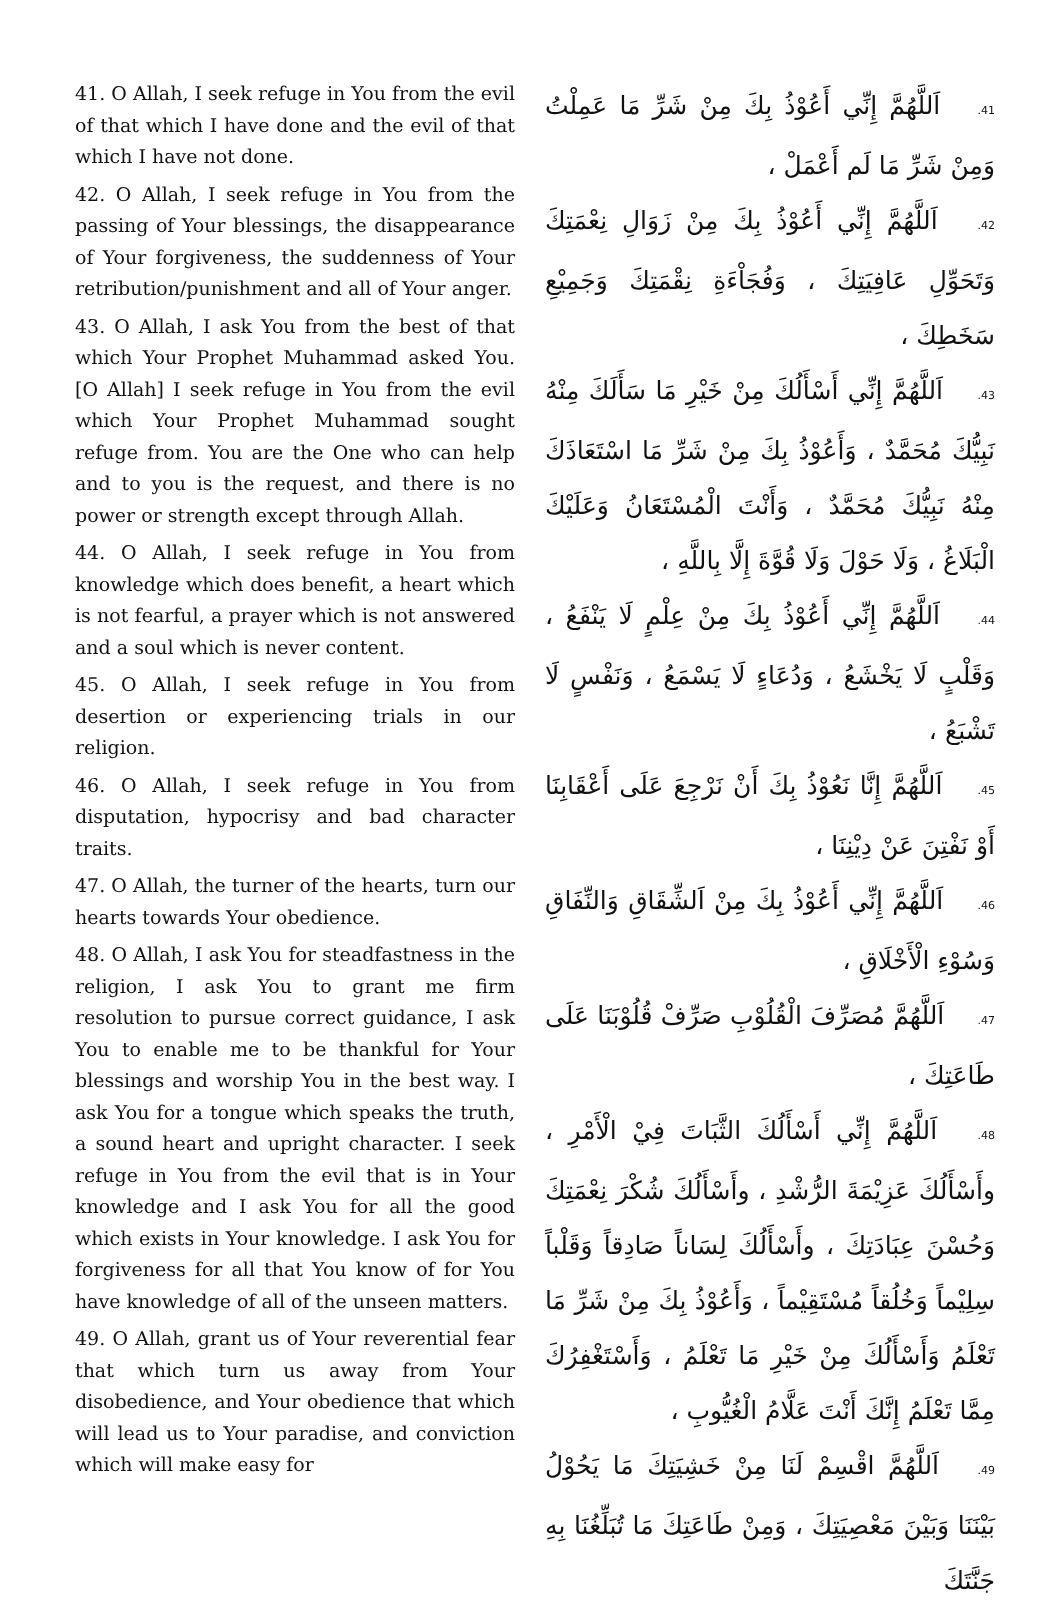41. O Allah, I seek refuge in You from the evil of that which I have done and the evil of that which I have not done.
42. O Allah, I seek refuge in You from the passing of Your blessings, the disappearance of Your forgiveness, the suddenness of Your retribution/punishment and all of Your anger.
43. O Allah, I ask You from the best of that which Your Prophet Muhammad asked You. [O Allah] I seek refuge in You from the evil which Your Prophet Muhammad sought refuge from. You are the One who can help and to you is the request, and there is no power or strength except through Allah.
44. O Allah, I seek refuge in You from knowledge which does benefit, a heart which is not fearful, a prayer which is not answered and a soul which is never content.
45. O Allah, I seek refuge in You from desertion or experiencing trials in our religion.
46. O Allah, I seek refuge in You from disputation, hypocrisy and bad character traits.
47. O Allah, the turner of the hearts, turn our hearts towards Your obedience.
48. O Allah, I ask You for steadfastness in the religion, I ask You to grant me firm resolution to pursue correct guidance, I ask You to enable me to be thankful for Your blessings and worship You in the best way. I ask You for a tongue which speaks the truth, a sound heart and upright character. I seek refuge in You from the evil that is in Your knowledge and I ask You for all the good which exists in Your knowledge. I ask You for forgiveness for all that You know of for You have knowledge of all of the unseen matters.
49. O Allah, grant us of Your reverential fear that which turn us away from Your disobedience, and Your obedience that which will lead us to Your paradise, and conviction which will make easy for
41. اَللَّهُمَّ إِنِّي أَعُوْذُ بِكَ مِنْ شَرِّ مَا عَمِلْتُ وَمِنْ شَرِّ مَا لَم أَعْمَلْ ،
42. اَللَّهُمَّ إِنِّي أَعُوْذُ بِكَ مِنْ زَوَالِ نِعْمَتِكَ وَتَحَوِّلِ عَافِيَتِكَ ، وَفُجَاْءَةِ نِقْمَتِكَ وَجَمِيْعِ سَخَطِكَ ،
43. اَللَّهُمَّ إِنِّي أَسْأَلُكَ مِنْ خَيْرِ مَا سَأَلَكَ مِنْهُ نَبِيُّكَ مُحَمَّدٌ ، وَأَعُوْذُ بِكَ مِنْ شَرِّ مَا اسْتَعَاذَكَ مِنْهُ نَبِيُّكَ مُحَمَّدٌ ، وَأَنْتَ الْمُسْتَعَانُ وَعَلَيْكَ الْبَلَاغُ ، وَلَا حَوْلَ وَلَا قُوَّةَ إِلَّا بِاللَّهِ ،
44. اَللَّهُمَّ إِنِّي أَعُوْذُ بِكَ مِنْ عِلْمٍ لَا يَنْفَعُ ، وَقَلْبٍ لَا يَخْشَعُ ، وَدُعَاءٍ لَا يَسْمَعُ ، وَنَفْسٍ لَا تَشْبَعُ ،
45. اَللَّهُمَّ إِنَّا نَعُوْذُ بِكَ أَنْ نَرْجِعَ عَلَى أَعْقَابِنَا أَوْ نَفْتِنَ عَنْ دِيْنِنَا ،
46. اَللَّهُمَّ إِنِّي أَعُوْذُ بِكَ مِنْ اَلشِّقَاقِ وَالنِّفَاقِ وَسُوْءِ الْأَخْلَاقِ ،
47. اَللَّهُمَّ مُصَرِّفَ الْقُلُوْبِ صَرِّفْ قُلُوْبَنَا عَلَى طَاعَتِكَ ،
48. اَللَّهُمَّ إِنِّي أَسْأَلُكَ الثَّبَاتَ فِيْ الْأَمْرِ ، وأَسْأَلُكَ عَزِيْمَةَ الرُّشْدِ ، وأَسْأَلُكَ شُكْرَ نِعْمَتِكَ وَحُسْنَ عِبَادَتِكَ ، وأَسْأَلُكَ لِسَاناً صَادِقاً وَقَلْباً سِلِيْماً وَخُلُقاً مُسْتَقِيْماً ، وَأَعُوْذُ بِكَ مِنْ شَرِّ مَا تَعْلَمُ وَأَسْأَلُكَ مِنْ خَيْرِ مَا تَعْلَمُ ، وَأَسْتَغْفِرُكَ مِمَّا تَعْلَمُ إِنَّكَ أَنْتَ عَلَّامُ الْغُيُّوبِ ،
49. اَللَّهُمَّ اقْسِمْ لَنَا مِنْ خَشِيَتِكَ مَا يَحُوْلُ بَيْنَنَا وَبَيْنَ مَعْصِيَتِكَ ، وَمِنْ طَاعَتِكَ مَا تُبَلِّغُنَا بِهِ جَنَّتَكَ